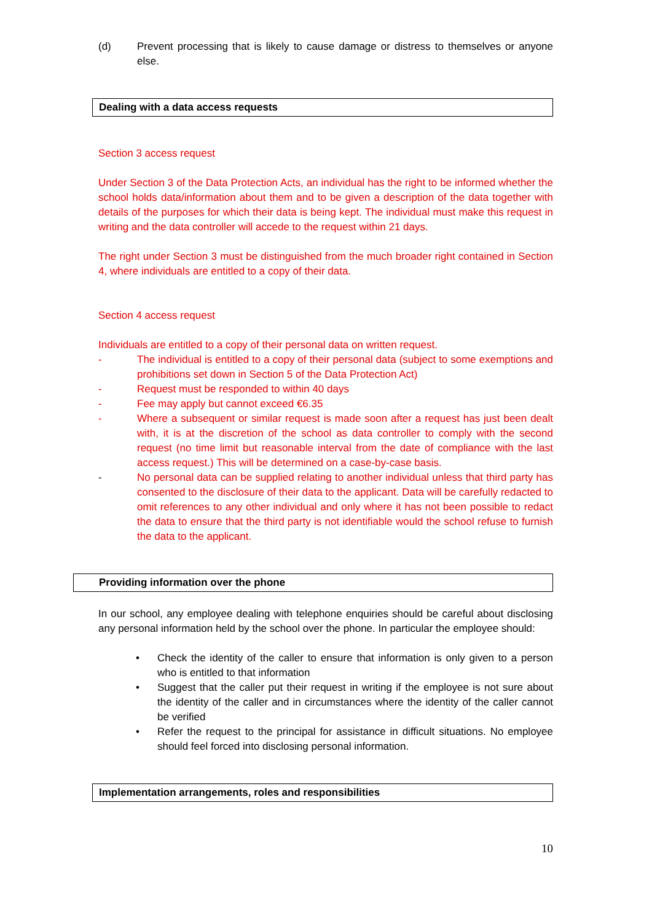(d) Prevent processing that is likely to cause damage or distress to themselves or anyone else.
Dealing with a data access requests
Section 3 access request
Under Section 3 of the Data Protection Acts, an individual has the right to be informed whether the school holds data/information about them and to be given a description of the data together with details of the purposes for which their data is being kept. The individual must make this request in writing and the data controller will accede to the request within 21 days.
The right under Section 3 must be distinguished from the much broader right contained in Section 4, where individuals are entitled to a copy of their data.
Section 4 access request
Individuals are entitled to a copy of their personal data on written request.
- The individual is entitled to a copy of their personal data (subject to some exemptions and prohibitions set down in Section 5 of the Data Protection Act)
- Request must be responded to within 40 days
- Fee may apply but cannot exceed €6.35
- Where a subsequent or similar request is made soon after a request has just been dealt with, it is at the discretion of the school as data controller to comply with the second request (no time limit but reasonable interval from the date of compliance with the last access request.) This will be determined on a case-by-case basis.
- No personal data can be supplied relating to another individual unless that third party has consented to the disclosure of their data to the applicant. Data will be carefully redacted to omit references to any other individual and only where it has not been possible to redact the data to ensure that the third party is not identifiable would the school refuse to furnish the data to the applicant.
Providing information over the phone
In our school, any employee dealing with telephone enquiries should be careful about disclosing any personal information held by the school over the phone. In particular the employee should:
• Check the identity of the caller to ensure that information is only given to a person who is entitled to that information
• Suggest that the caller put their request in writing if the employee is not sure about the identity of the caller and in circumstances where the identity of the caller cannot be verified
• Refer the request to the principal for assistance in difficult situations. No employee should feel forced into disclosing personal information.
Implementation arrangements, roles and responsibilities
10